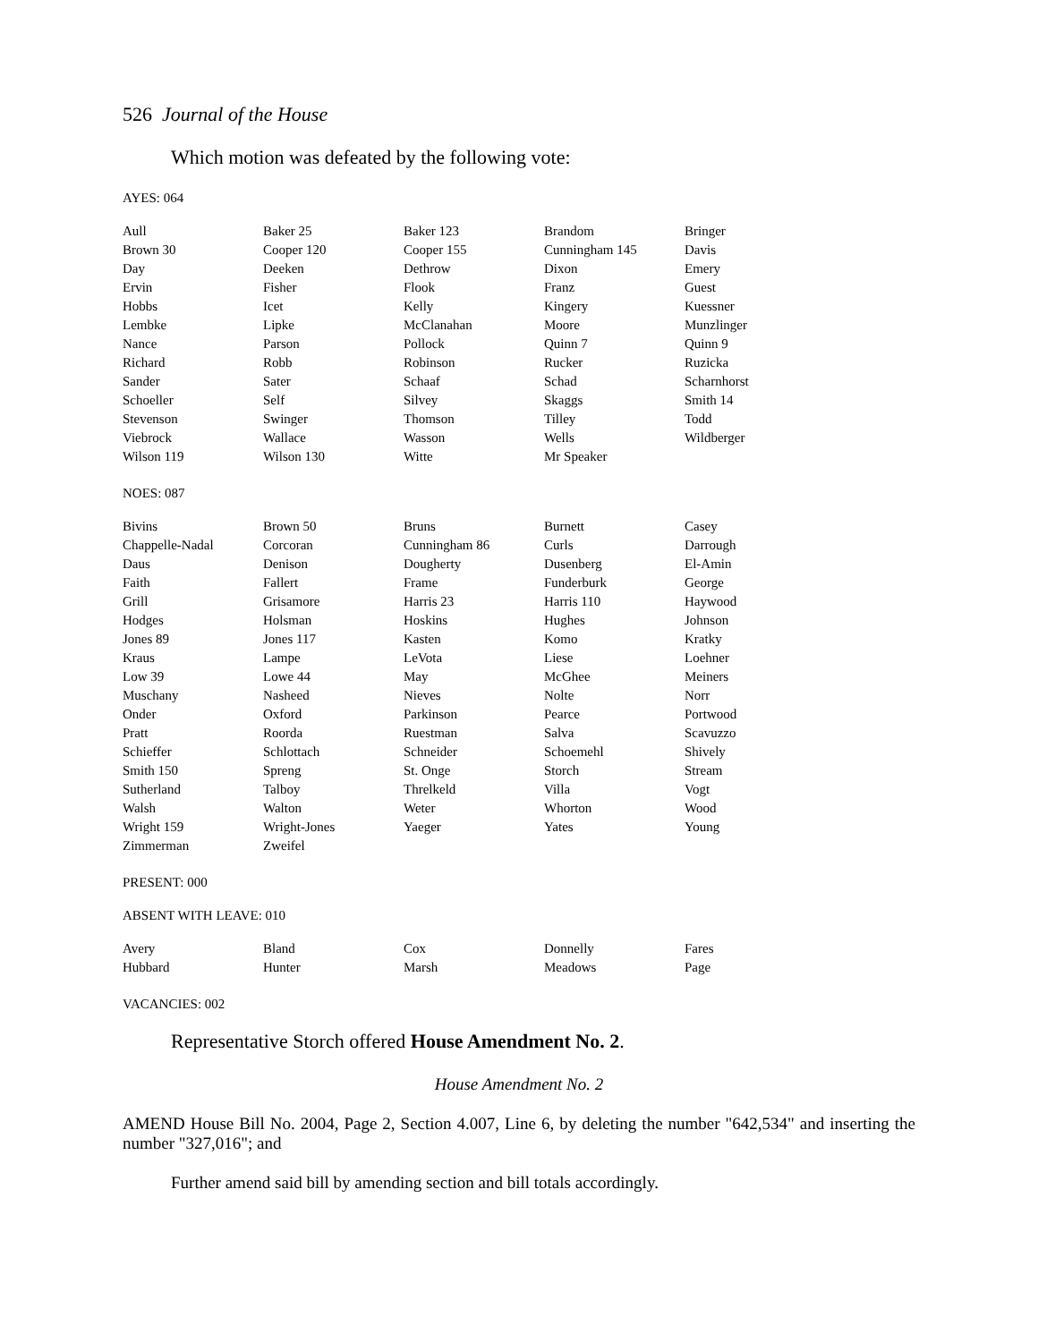526 Journal of the House
Which motion was defeated by the following vote:
AYES: 064
| Aull | Baker 25 | Baker 123 | Brandom | Bringer |
| Brown 30 | Cooper 120 | Cooper 155 | Cunningham 145 | Davis |
| Day | Deeken | Dethrow | Dixon | Emery |
| Ervin | Fisher | Flook | Franz | Guest |
| Hobbs | Icet | Kelly | Kingery | Kuessner |
| Lembke | Lipke | McClanahan | Moore | Munzlinger |
| Nance | Parson | Pollock | Quinn 7 | Quinn 9 |
| Richard | Robb | Robinson | Rucker | Ruzicka |
| Sander | Sater | Schaaf | Schad | Scharnhorst |
| Schoeller | Self | Silvey | Skaggs | Smith 14 |
| Stevenson | Swinger | Thomson | Tilley | Todd |
| Viebrock | Wallace | Wasson | Wells | Wildberger |
| Wilson 119 | Wilson 130 | Witte | Mr Speaker | |
NOES: 087
| Bivins | Brown 50 | Bruns | Burnett | Casey |
| Chappelle-Nadal | Corcoran | Cunningham 86 | Curls | Darrough |
| Daus | Denison | Dougherty | Dusenberg | El-Amin |
| Faith | Fallert | Frame | Funderburk | George |
| Grill | Grisamore | Harris 23 | Harris 110 | Haywood |
| Hodges | Holsman | Hoskins | Hughes | Johnson |
| Jones 89 | Jones 117 | Kasten | Komo | Kratky |
| Kraus | Lampe | LeVota | Liese | Loehner |
| Low 39 | Lowe 44 | May | McGhee | Meiners |
| Muschany | Nasheed | Nieves | Nolte | Norr |
| Onder | Oxford | Parkinson | Pearce | Portwood |
| Pratt | Roorda | Ruestman | Salva | Scavuzzo |
| Schieffer | Schlottach | Schneider | Schoemehl | Shively |
| Smith 150 | Spreng | St. Onge | Storch | Stream |
| Sutherland | Talboy | Threlkeld | Villa | Vogt |
| Walsh | Walton | Weter | Whorton | Wood |
| Wright 159 | Wright-Jones | Yaeger | Yates | Young |
| Zimmerman | Zweifel | | | |
PRESENT: 000
ABSENT WITH LEAVE: 010
| Avery | Bland | Cox | Donnelly | Fares |
| Hubbard | Hunter | Marsh | Meadows | Page |
VACANCIES: 002
Representative Storch offered House Amendment No. 2.
House Amendment No. 2
AMEND House Bill No. 2004, Page 2, Section 4.007, Line 6, by deleting the number "642,534" and inserting the number "327,016"; and
Further amend said bill by amending section and bill totals accordingly.